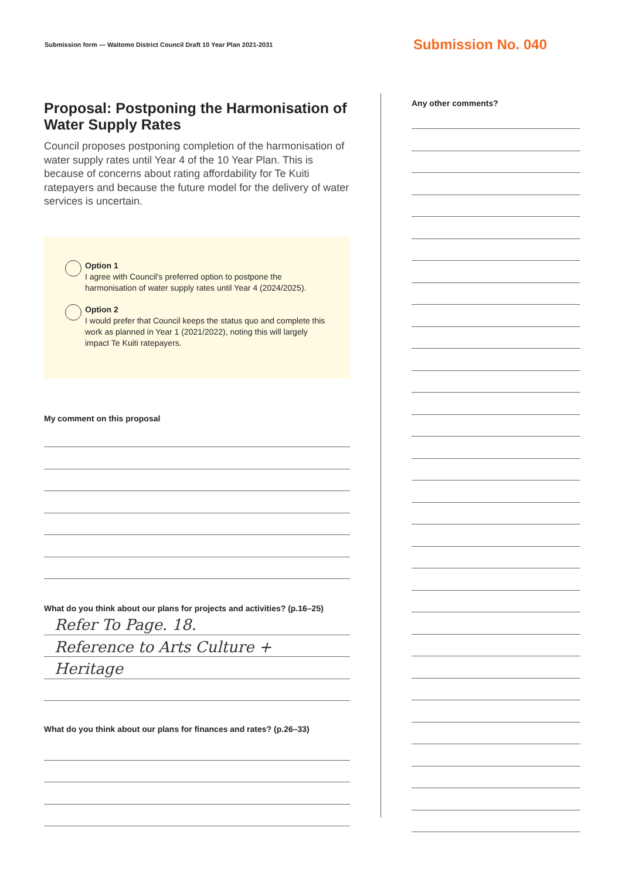Submission form — Waitomo District Council Draft 10 Year Plan 2021-2031 Submission No. 040
Proposal: Postponing the Harmonisation of Water Supply Rates
Council proposes postponing completion of the harmonisation of water supply rates until Year 4 of the 10 Year Plan. This is because of concerns about rating affordability for Te Kuiti ratepayers and because the future model for the delivery of water services is uncertain.
Option 1
I agree with Council's preferred option to postpone the harmonisation of water supply rates until Year 4 (2024/2025).
Option 2
I would prefer that Council keeps the status quo and complete this work as planned in Year 1 (2021/2022), noting this will largely impact Te Kuiti ratepayers.
My comment on this proposal
What do you think about our plans for projects and activities? (p.16–25)
Refer To Page. 18.
Reference to Arts Culture +
Heritage
What do you think about our plans for finances and rates? (p.26–33)
Any other comments?